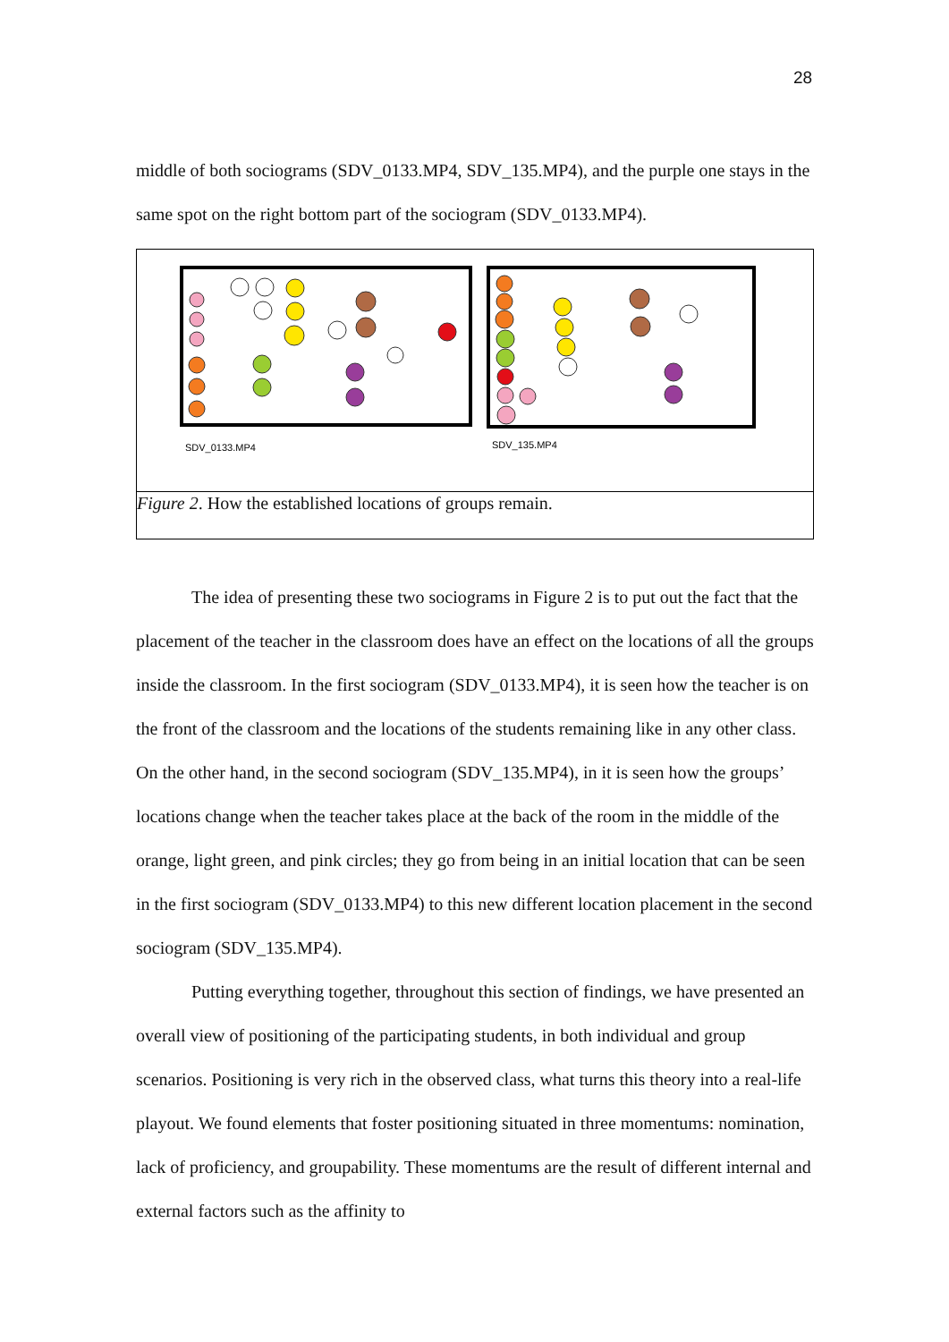28
middle of both sociograms (SDV_0133.MP4, SDV_135.MP4), and the purple one stays in the same spot on the right bottom part of the sociogram (SDV_0133.MP4).
SDV_0133.MP4
SDV_135.MP4
Figure 2. How the established locations of groups remain.
The idea of presenting these two sociograms in Figure 2 is to put out the fact that the placement of the teacher in the classroom does have an effect on the locations of all the groups inside the classroom. In the first sociogram (SDV_0133.MP4), it is seen how the teacher is on the front of the classroom and the locations of the students remaining like in any other class. On the other hand, in the second sociogram (SDV_135.MP4), in it is seen how the groups’ locations change when the teacher takes place at the back of the room in the middle of the orange, light green, and pink circles; they go from being in an initial location that can be seen in the first sociogram (SDV_0133.MP4) to this new different location placement in the second sociogram (SDV_135.MP4).
Putting everything together, throughout this section of findings, we have presented an overall view of positioning of the participating students, in both individual and group scenarios. Positioning is very rich in the observed class, what turns this theory into a real-life playout. We found elements that foster positioning situated in three momentums: nomination, lack of proficiency, and groupability. These momentums are the result of different internal and external factors such as the affinity to